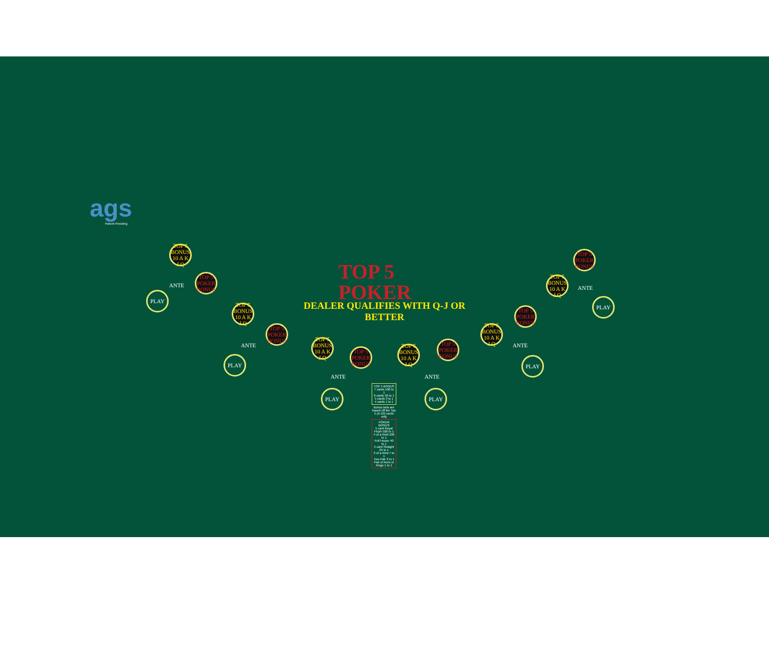ags
Patent Pending
TOP 5
POKER
DEALER QUALIFIES WITH Q-J OR BETTER
TOP 5 BONUS 10 A K J Q
TOP 5 POKER BONUS
ANTE
PLAY
TOP 5 BONUS 10 A K J Q
TOP 5 POKER BONUS
ANTE
PLAY
TOP 5 BONUS 10 A K J Q
TOP 5 POKER BONUS
ANTE
PLAY
TOP 5 BONUS 10 A K J Q
TOP 5 POKER BONUS
ANTE
PLAY
TOP 5 BONUS 10 A K J Q
TOP 5 POKER BONUS
ANTE
PLAY
TOP 5 BONUS 10 A K J Q
TOP 5 POKER BONUS
ANTE
PLAY
TOP 5 BONUS
7 cards 100 to 1
6 cards 50 to 1
5 cards 3 to 1
4 cards 1 to 1
Bonus bets are based off the Top 5 (A-10) cards only
POKER BONUS
5 card Royal Flush 500 to 1
4 of a Kind 100 to 1
Full House 40 to 1
5 card Straight 25 to 1
3 of a Kind 7 to 1
Two Pair 3 to 1
Pair of Aces or Kings 1 to 1